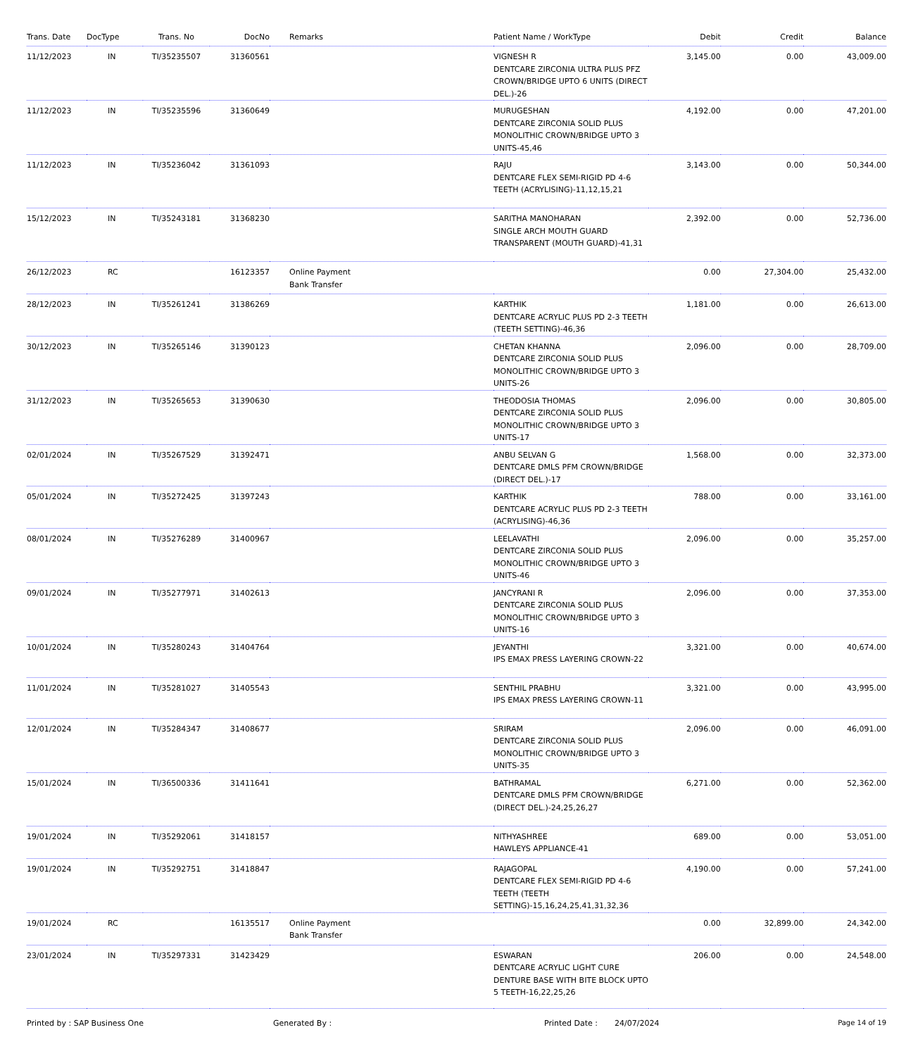| Trans. Date | DocType | Trans. No | DocNo | Remarks | Patient Name / WorkType | Debit | Credit | Balance |
| --- | --- | --- | --- | --- | --- | --- | --- | --- |
| 11/12/2023 | IN | TI/35235507 | 31360561 | | VIGNESH R DENTCARE ZIRCONIA ULTRA PLUS PFZ CROWN/BRIDGE UPTO 6 UNITS (DIRECT DEL.)-26 | 3,145.00 | 0.00 | 43,009.00 |
| 11/12/2023 | IN | TI/35235596 | 31360649 | | MURUGESHAN DENTCARE ZIRCONIA SOLID PLUS MONOLITHIC CROWN/BRIDGE UPTO 3 UNITS-45,46 | 4,192.00 | 0.00 | 47,201.00 |
| 11/12/2023 | IN | TI/35236042 | 31361093 | | RAJU DENTCARE FLEX SEMI-RIGID PD 4-6 TEETH (ACRYLISING)-11,12,15,21 | 3,143.00 | 0.00 | 50,344.00 |
| 15/12/2023 | IN | TI/35243181 | 31368230 | | SARITHA MANOHARAN SINGLE ARCH MOUTH GUARD TRANSPARENT (MOUTH GUARD)-41,31 | 2,392.00 | 0.00 | 52,736.00 |
| 26/12/2023 | RC | | 16123357 | Online Payment Bank Transfer | | 0.00 | 27,304.00 | 25,432.00 |
| 28/12/2023 | IN | TI/35261241 | 31386269 | | KARTHIK DENTCARE ACRYLIC PLUS PD 2-3 TEETH (TEETH SETTING)-46,36 | 1,181.00 | 0.00 | 26,613.00 |
| 30/12/2023 | IN | TI/35265146 | 31390123 | | CHETAN KHANNA DENTCARE ZIRCONIA SOLID PLUS MONOLITHIC CROWN/BRIDGE UPTO 3 UNITS-26 | 2,096.00 | 0.00 | 28,709.00 |
| 31/12/2023 | IN | TI/35265653 | 31390630 | | THEODOSIA THOMAS DENTCARE ZIRCONIA SOLID PLUS MONOLITHIC CROWN/BRIDGE UPTO 3 UNITS-17 | 2,096.00 | 0.00 | 30,805.00 |
| 02/01/2024 | IN | TI/35267529 | 31392471 | | ANBU SELVAN G DENTCARE DMLS PFM CROWN/BRIDGE (DIRECT DEL.)-17 | 1,568.00 | 0.00 | 32,373.00 |
| 05/01/2024 | IN | TI/35272425 | 31397243 | | KARTHIK DENTCARE ACRYLIC PLUS PD 2-3 TEETH (ACRYLISING)-46,36 | 788.00 | 0.00 | 33,161.00 |
| 08/01/2024 | IN | TI/35276289 | 31400967 | | LEELAVATHI DENTCARE ZIRCONIA SOLID PLUS MONOLITHIC CROWN/BRIDGE UPTO 3 UNITS-46 | 2,096.00 | 0.00 | 35,257.00 |
| 09/01/2024 | IN | TI/35277971 | 31402613 | | JANCYRANI R DENTCARE ZIRCONIA SOLID PLUS MONOLITHIC CROWN/BRIDGE UPTO 3 UNITS-16 | 2,096.00 | 0.00 | 37,353.00 |
| 10/01/2024 | IN | TI/35280243 | 31404764 | | JEYANTHI IPS EMAX PRESS LAYERING CROWN-22 | 3,321.00 | 0.00 | 40,674.00 |
| 11/01/2024 | IN | TI/35281027 | 31405543 | | SENTHIL PRABHU IPS EMAX PRESS LAYERING CROWN-11 | 3,321.00 | 0.00 | 43,995.00 |
| 12/01/2024 | IN | TI/35284347 | 31408677 | | SRIRAM DENTCARE ZIRCONIA SOLID PLUS MONOLITHIC CROWN/BRIDGE UPTO 3 UNITS-35 | 2,096.00 | 0.00 | 46,091.00 |
| 15/01/2024 | IN | TI/36500336 | 31411641 | | BATHRAMAL DENTCARE DMLS PFM CROWN/BRIDGE (DIRECT DEL.)-24,25,26,27 | 6,271.00 | 0.00 | 52,362.00 |
| 19/01/2024 | IN | TI/35292061 | 31418157 | | NITHYASHREE HAWLEYS APPLIANCE-41 | 689.00 | 0.00 | 53,051.00 |
| 19/01/2024 | IN | TI/35292751 | 31418847 | | RAJAGOPAL DENTCARE FLEX SEMI-RIGID PD 4-6 TEETH (TEETH SETTING)-15,16,24,25,41,31,32,36 | 4,190.00 | 0.00 | 57,241.00 |
| 19/01/2024 | RC | | 16135517 | Online Payment Bank Transfer | | 0.00 | 32,899.00 | 24,342.00 |
| 23/01/2024 | IN | TI/35297331 | 31423429 | | ESWARAN DENTCARE ACRYLIC LIGHT CURE DENTURE BASE WITH BITE BLOCK UPTO 5 TEETH-16,22,25,26 | 206.00 | 0.00 | 24,548.00 |
Printed by : SAP Business One Generated By : Printed Date : 24/07/2024 Page 14 of 19